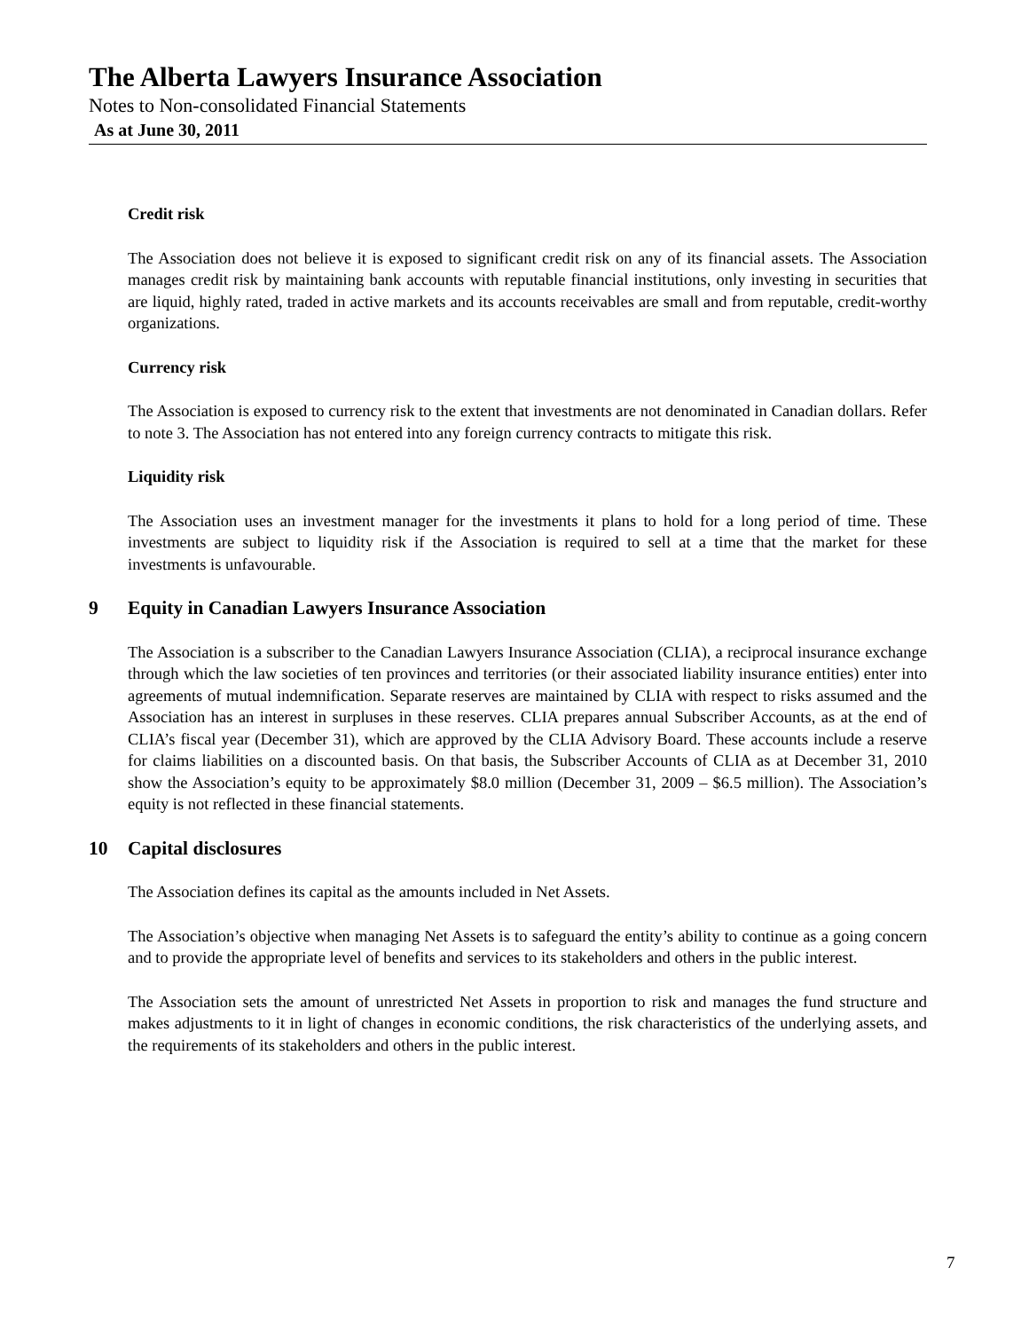The Alberta Lawyers Insurance Association
Notes to Non-consolidated Financial Statements
As at June 30, 2011
Credit risk
The Association does not believe it is exposed to significant credit risk on any of its financial assets. The Association manages credit risk by maintaining bank accounts with reputable financial institutions, only investing in securities that are liquid, highly rated, traded in active markets and its accounts receivables are small and from reputable, credit-worthy organizations.
Currency risk
The Association is exposed to currency risk to the extent that investments are not denominated in Canadian dollars. Refer to note 3. The Association has not entered into any foreign currency contracts to mitigate this risk.
Liquidity risk
The Association uses an investment manager for the investments it plans to hold for a long period of time. These investments are subject to liquidity risk if the Association is required to sell at a time that the market for these investments is unfavourable.
9 Equity in Canadian Lawyers Insurance Association
The Association is a subscriber to the Canadian Lawyers Insurance Association (CLIA), a reciprocal insurance exchange through which the law societies of ten provinces and territories (or their associated liability insurance entities) enter into agreements of mutual indemnification. Separate reserves are maintained by CLIA with respect to risks assumed and the Association has an interest in surpluses in these reserves. CLIA prepares annual Subscriber Accounts, as at the end of CLIA’s fiscal year (December 31), which are approved by the CLIA Advisory Board. These accounts include a reserve for claims liabilities on a discounted basis. On that basis, the Subscriber Accounts of CLIA as at December 31, 2010 show the Association’s equity to be approximately $8.0 million (December 31, 2009 – $6.5 million). The Association’s equity is not reflected in these financial statements.
10 Capital disclosures
The Association defines its capital as the amounts included in Net Assets.
The Association’s objective when managing Net Assets is to safeguard the entity’s ability to continue as a going concern and to provide the appropriate level of benefits and services to its stakeholders and others in the public interest.
The Association sets the amount of unrestricted Net Assets in proportion to risk and manages the fund structure and makes adjustments to it in light of changes in economic conditions, the risk characteristics of the underlying assets, and the requirements of its stakeholders and others in the public interest.
7